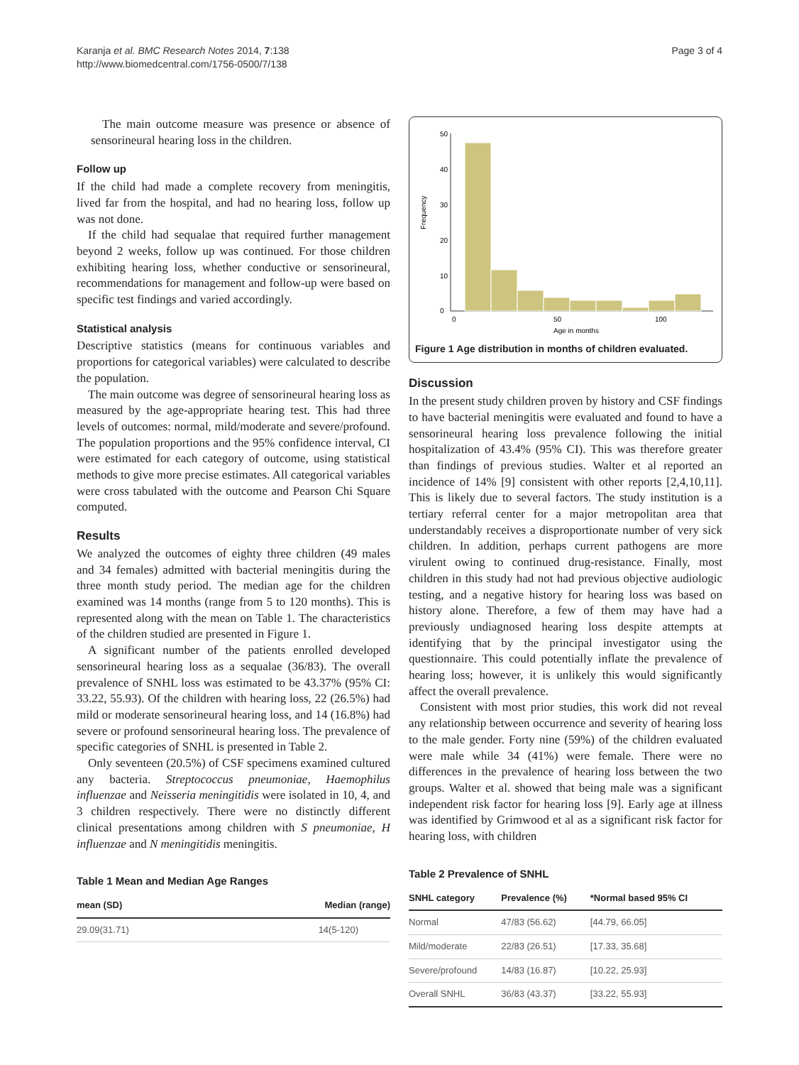Karanja et al. BMC Research Notes 2014, 7:138
http://www.biomedcentral.com/1756-0500/7/138
Page 3 of 4
The main outcome measure was presence or absence of sensorineural hearing loss in the children.
Follow up
If the child had made a complete recovery from meningitis, lived far from the hospital, and had no hearing loss, follow up was not done.
If the child had sequalae that required further management beyond 2 weeks, follow up was continued. For those children exhibiting hearing loss, whether conductive or sensorineural, recommendations for management and follow-up were based on specific test findings and varied accordingly.
Statistical analysis
Descriptive statistics (means for continuous variables and proportions for categorical variables) were calculated to describe the population.
The main outcome was degree of sensorineural hearing loss as measured by the age-appropriate hearing test. This had three levels of outcomes: normal, mild/moderate and severe/profound. The population proportions and the 95% confidence interval, CI were estimated for each category of outcome, using statistical methods to give more precise estimates. All categorical variables were cross tabulated with the outcome and Pearson Chi Square computed.
Results
We analyzed the outcomes of eighty three children (49 males and 34 females) admitted with bacterial meningitis during the three month study period. The median age for the children examined was 14 months (range from 5 to 120 months). This is represented along with the mean on Table 1. The characteristics of the children studied are presented in Figure 1.
A significant number of the patients enrolled developed sensorineural hearing loss as a sequalae (36/83). The overall prevalence of SNHL loss was estimated to be 43.37% (95% CI: 33.22, 55.93). Of the children with hearing loss, 22 (26.5%) had mild or moderate sensorineural hearing loss, and 14 (16.8%) had severe or profound sensorineural hearing loss. The prevalence of specific categories of SNHL is presented in Table 2.
Only seventeen (20.5%) of CSF specimens examined cultured any bacteria. Streptococcus pneumoniae, Haemophilus influenzae and Neisseria meningitidis were isolated in 10, 4, and 3 children respectively. There were no distinctly different clinical presentations among children with S pneumoniae, H influenzae and N meningitidis meningitis.
Table 1 Mean and Median Age Ranges
| mean (SD) | Median (range) |
| --- | --- |
| 29.09(31.71) | 14(5-120) |
0
10
20
30
40
50
Frequency
0
50
100
Age in months
Figure 1 Age distribution in months of children evaluated.
Discussion
In the present study children proven by history and CSF findings to have bacterial meningitis were evaluated and found to have a sensorineural hearing loss prevalence following the initial hospitalization of 43.4% (95% CI). This was therefore greater than findings of previous studies. Walter et al reported an incidence of 14% [9] consistent with other reports [2,4,10,11]. This is likely due to several factors. The study institution is a tertiary referral center for a major metropolitan area that understandably receives a disproportionate number of very sick children. In addition, perhaps current pathogens are more virulent owing to continued drug-resistance. Finally, most children in this study had not had previous objective audiologic testing, and a negative history for hearing loss was based on history alone. Therefore, a few of them may have had a previously undiagnosed hearing loss despite attempts at identifying that by the principal investigator using the questionnaire. This could potentially inflate the prevalence of hearing loss; however, it is unlikely this would significantly affect the overall prevalence.
Consistent with most prior studies, this work did not reveal any relationship between occurrence and severity of hearing loss to the male gender. Forty nine (59%) of the children evaluated were male while 34 (41%) were female. There were no differences in the prevalence of hearing loss between the two groups. Walter et al. showed that being male was a significant independent risk factor for hearing loss [9]. Early age at illness was identified by Grimwood et al as a significant risk factor for hearing loss, with children
Table 2 Prevalence of SNHL
| SNHL category | Prevalence (%) | *Normal based 95% CI |
| --- | --- | --- |
| Normal | 47/83 (56.62) | [44.79, 66.05] |
| Mild/moderate | 22/83 (26.51) | [17.33, 35.68] |
| Severe/profound | 14/83 (16.87) | [10.22, 25.93] |
| Overall SNHL | 36/83 (43.37) | [33.22, 55.93] |